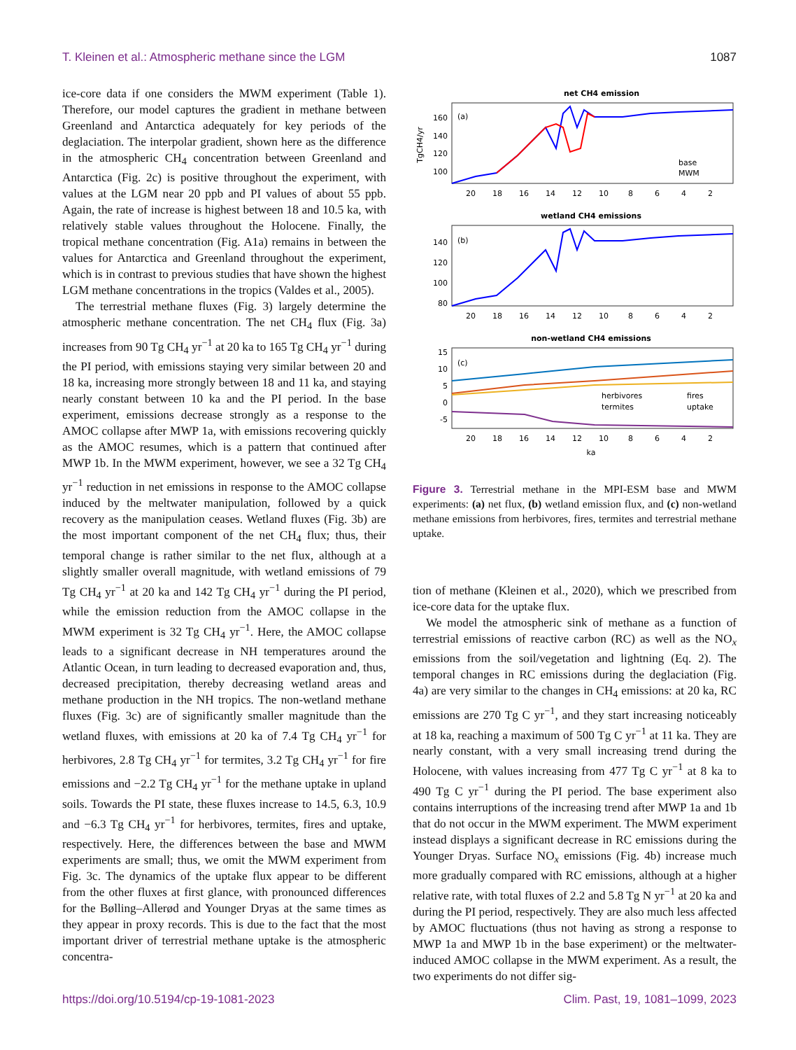T. Kleinen et al.: Atmospheric methane since the LGM 1087
ice-core data if one considers the MWM experiment (Table 1). Therefore, our model captures the gradient in methane between Greenland and Antarctica adequately for key periods of the deglaciation. The interpolar gradient, shown here as the difference in the atmospheric CH<sub>4</sub> concentration between Greenland and Antarctica (Fig. 2c) is positive throughout the experiment, with values at the LGM near 20 ppb and PI values of about 55 ppb. Again, the rate of increase is highest between 18 and 10.5 ka, with relatively stable values throughout the Holocene. Finally, the tropical methane concentration (Fig. A1a) remains in between the values for Antarctica and Greenland throughout the experiment, which is in contrast to previous studies that have shown the highest LGM methane concentrations in the tropics (Valdes et al., 2005).
The terrestrial methane fluxes (Fig. 3) largely determine the atmospheric methane concentration. The net CH<sub>4</sub> flux (Fig. 3a) increases from 90 Tg CH<sub>4</sub> yr<sup>−1</sup> at 20 ka to 165 Tg CH<sub>4</sub> yr<sup>−1</sup> during the PI period, with emissions staying very similar between 20 and 18 ka, increasing more strongly between 18 and 11 ka, and staying nearly constant between 10 ka and the PI period. In the base experiment, emissions decrease strongly as a response to the AMOC collapse after MWP 1a, with emissions recovering quickly as the AMOC resumes, which is a pattern that continued after MWP 1b. In the MWM experiment, however, we see a 32 Tg CH<sub>4</sub> yr<sup>−1</sup> reduction in net emissions in response to the AMOC collapse induced by the meltwater manipulation, followed by a quick recovery as the manipulation ceases. Wetland fluxes (Fig. 3b) are the most important component of the net CH<sub>4</sub> flux; thus, their temporal change is rather similar to the net flux, although at a slightly smaller overall magnitude, with wetland emissions of 79 Tg CH<sub>4</sub> yr<sup>−1</sup> at 20 ka and 142 Tg CH<sub>4</sub> yr<sup>−1</sup> during the PI period, while the emission reduction from the AMOC collapse in the MWM experiment is 32 Tg CH<sub>4</sub> yr<sup>−1</sup>. Here, the AMOC collapse leads to a significant decrease in NH temperatures around the Atlantic Ocean, in turn leading to decreased evaporation and, thus, decreased precipitation, thereby decreasing wetland areas and methane production in the NH tropics. The non-wetland methane fluxes (Fig. 3c) are of significantly smaller magnitude than the wetland fluxes, with emissions at 20 ka of 7.4 Tg CH<sub>4</sub> yr<sup>−1</sup> for herbivores, 2.8 Tg CH<sub>4</sub> yr<sup>−1</sup> for termites, 3.2 Tg CH<sub>4</sub> yr<sup>−1</sup> for fire emissions and −2.2 Tg CH<sub>4</sub> yr<sup>−1</sup> for the methane uptake in upland soils. Towards the PI state, these fluxes increase to 14.5, 6.3, 10.9 and −6.3 Tg CH<sub>4</sub> yr<sup>−1</sup> for herbivores, termites, fires and uptake, respectively. Here, the differences between the base and MWM experiments are small; thus, we omit the MWM experiment from Fig. 3c. The dynamics of the uptake flux appear to be different from the other fluxes at first glance, with pronounced differences for the Bølling–Allerød and Younger Dryas at the same times as they appear in proxy records. This is due to the fact that the most important driver of terrestrial methane uptake is the atmospheric concentra-
net CH4 emission
(a)
160
140
120
100
TgCH4/yr
base
MWM
20
18
16
14
12
10
8
6
4
2
wetland CH4 emissions
(b)
140
120
100
80
20
18
16
14
12
10
8
6
4
2
non-wetland CH4 emissions
(c)
15
10
5
0
-5
herbivores
fires
termites
uptake
20
18
16
14
12
10
8
6
4
2
ka
Figure 3. Terrestrial methane in the MPI-ESM base and MWM experiments: (a) net flux, (b) wetland emission flux, and (c) non-wetland methane emissions from herbivores, fires, termites and terrestrial methane uptake.
tion of methane (Kleinen et al., 2020), which we prescribed from ice-core data for the uptake flux.
We model the atmospheric sink of methane as a function of terrestrial emissions of reactive carbon (RC) as well as the NO<sub>x</sub> emissions from the soil/vegetation and lightning (Eq. 2). The temporal changes in RC emissions during the deglaciation (Fig. 4a) are very similar to the changes in CH<sub>4</sub> emissions: at 20 ka, RC emissions are 270 Tg C yr<sup>−1</sup>, and they start increasing noticeably at 18 ka, reaching a maximum of 500 Tg C yr<sup>−1</sup> at 11 ka. They are nearly constant, with a very small increasing trend during the Holocene, with values increasing from 477 Tg C yr<sup>−1</sup> at 8 ka to 490 Tg C yr<sup>−1</sup> during the PI period. The base experiment also contains interruptions of the increasing trend after MWP 1a and 1b that do not occur in the MWM experiment. The MWM experiment instead displays a significant decrease in RC emissions during the Younger Dryas. Surface NO<sub>x</sub> emissions (Fig. 4b) increase much more gradually compared with RC emissions, although at a higher relative rate, with total fluxes of 2.2 and 5.8 Tg N yr<sup>−1</sup> at 20 ka and during the PI period, respectively. They are also much less affected by AMOC fluctuations (thus not having as strong a response to MWP 1a and MWP 1b in the base experiment) or the meltwater-induced AMOC collapse in the MWM experiment. As a result, the two experiments do not differ sig-
https://doi.org/10.5194/cp-19-1081-2023 Clim. Past, 19, 1081–1099, 2023